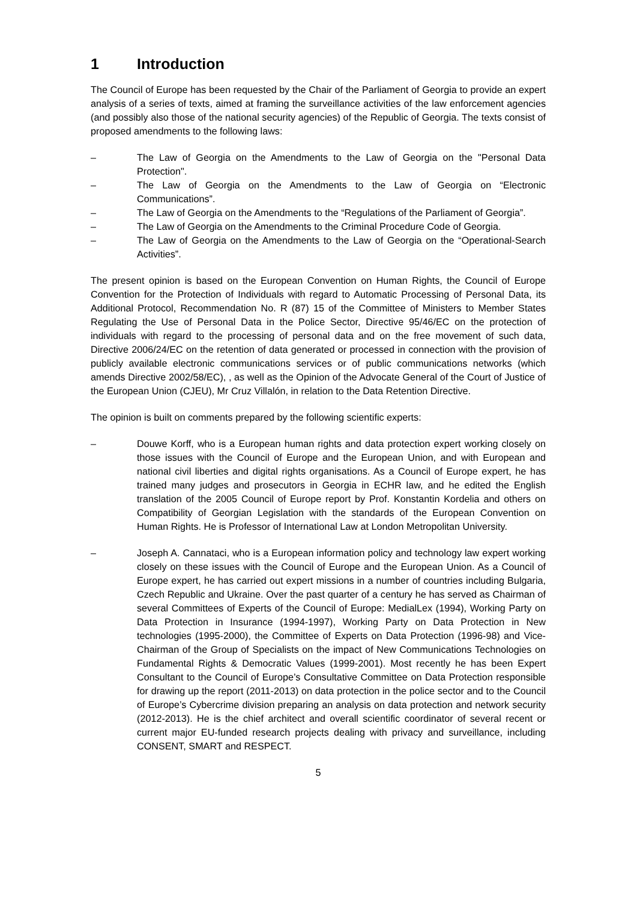1 Introduction
The Council of Europe has been requested by the Chair of the Parliament of Georgia to provide an expert analysis of a series of texts, aimed at framing the surveillance activities of the law enforcement agencies (and possibly also those of the national security agencies) of the Republic of Georgia. The texts consist of proposed amendments to the following laws:
– The Law of Georgia on the Amendments to the Law of Georgia on the "Personal Data Protection".
– The Law of Georgia on the Amendments to the Law of Georgia on “Electronic Communications”.
– The Law of Georgia on the Amendments to the “Regulations of the Parliament of Georgia”.
– The Law of Georgia on the Amendments to the Criminal Procedure Code of Georgia.
– The Law of Georgia on the Amendments to the Law of Georgia on the “Operational-Search Activities”.
The present opinion is based on the European Convention on Human Rights, the Council of Europe Convention for the Protection of Individuals with regard to Automatic Processing of Personal Data, its Additional Protocol, Recommendation No. R (87) 15 of the Committee of Ministers to Member States Regulating the Use of Personal Data in the Police Sector, Directive 95/46/EC on the protection of individuals with regard to the processing of personal data and on the free movement of such data, Directive 2006/24/EC on the retention of data generated or processed in connection with the provision of publicly available electronic communications services or of public communications networks (which amends Directive 2002/58/EC), , as well as the Opinion of the Advocate General of the Court of Justice of the European Union (CJEU), Mr Cruz Villalón, in relation to the Data Retention Directive.
The opinion is built on comments prepared by the following scientific experts:
– Douwe Korff, who is a European human rights and data protection expert working closely on those issues with the Council of Europe and the European Union, and with European and national civil liberties and digital rights organisations. As a Council of Europe expert, he has trained many judges and prosecutors in Georgia in ECHR law, and he edited the English translation of the 2005 Council of Europe report by Prof. Konstantin Kordelia and others on Compatibility of Georgian Legislation with the standards of the European Convention on Human Rights. He is Professor of International Law at London Metropolitan University.
– Joseph A. Cannataci, who is a European information policy and technology law expert working closely on these issues with the Council of Europe and the European Union. As a Council of Europe expert, he has carried out expert missions in a number of countries including Bulgaria, Czech Republic and Ukraine. Over the past quarter of a century he has served as Chairman of several Committees of Experts of the Council of Europe: MedialLex (1994), Working Party on Data Protection in Insurance (1994-1997), Working Party on Data Protection in New technologies (1995-2000), the Committee of Experts on Data Protection (1996-98) and Vice-Chairman of the Group of Specialists on the impact of New Communications Technologies on Fundamental Rights & Democratic Values (1999-2001). Most recently he has been Expert Consultant to the Council of Europe’s Consultative Committee on Data Protection responsible for drawing up the report (2011-2013) on data protection in the police sector and to the Council of Europe’s Cybercrime division preparing an analysis on data protection and network security (2012-2013). He is the chief architect and overall scientific coordinator of several recent or current major EU-funded research projects dealing with privacy and surveillance, including CONSENT, SMART and RESPECT.
5